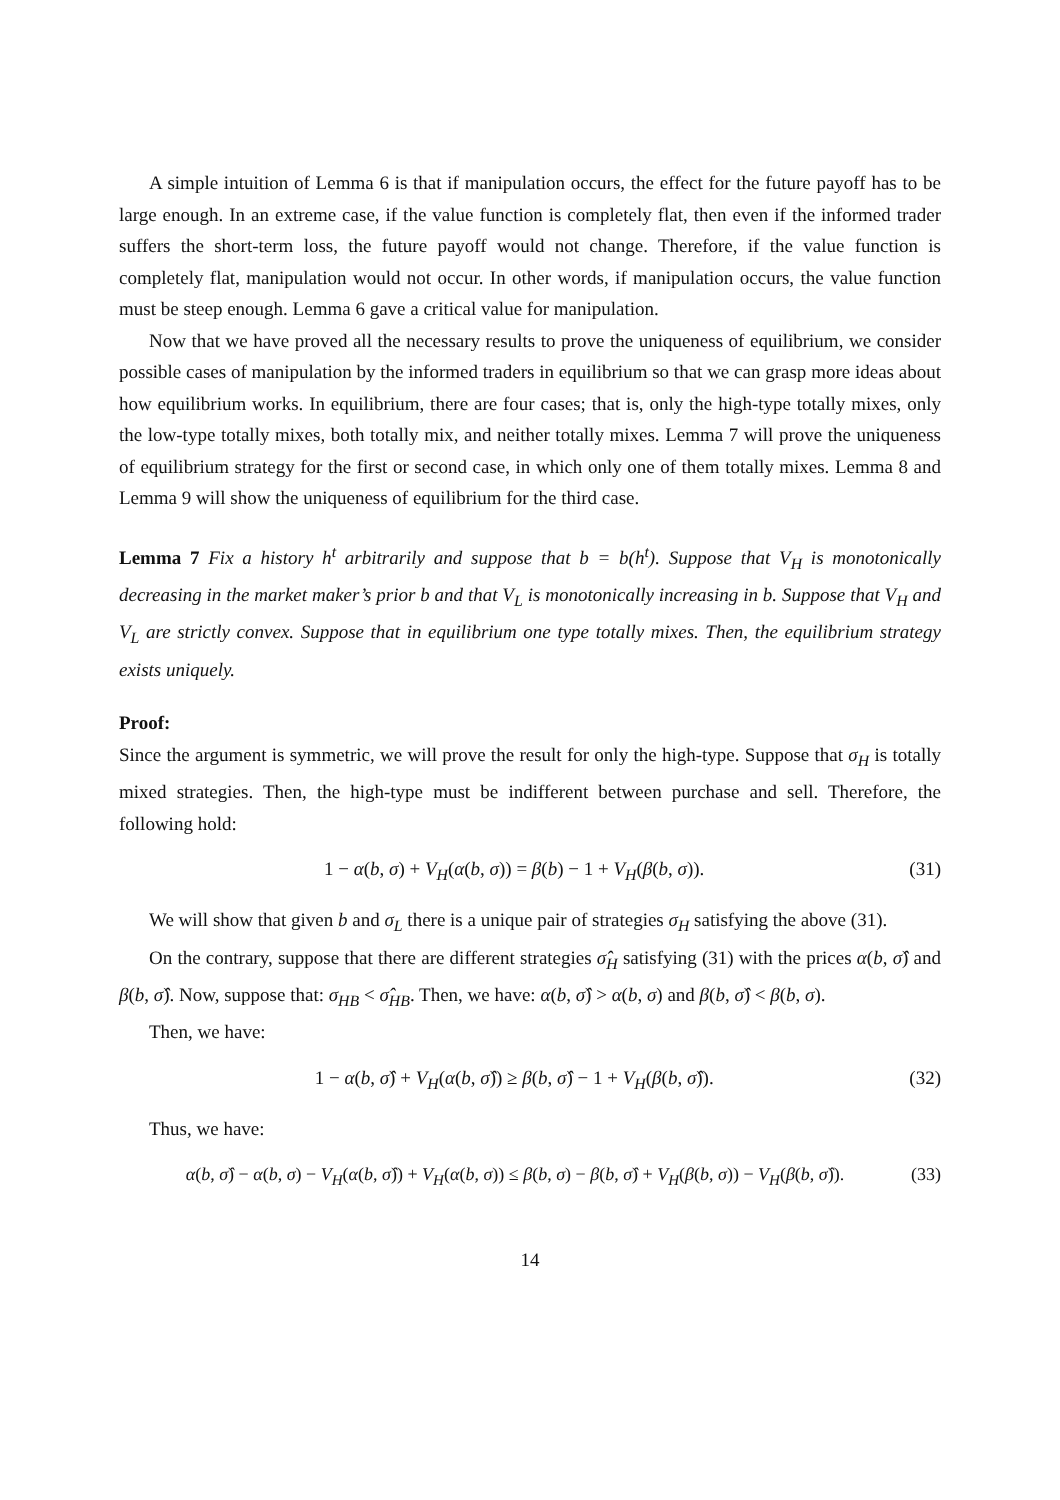A simple intuition of Lemma 6 is that if manipulation occurs, the effect for the future payoff has to be large enough. In an extreme case, if the value function is completely flat, then even if the informed trader suffers the short-term loss, the future payoff would not change. Therefore, if the value function is completely flat, manipulation would not occur. In other words, if manipulation occurs, the value function must be steep enough. Lemma 6 gave a critical value for manipulation.
Now that we have proved all the necessary results to prove the uniqueness of equilibrium, we consider possible cases of manipulation by the informed traders in equilibrium so that we can grasp more ideas about how equilibrium works. In equilibrium, there are four cases; that is, only the high-type totally mixes, only the low-type totally mixes, both totally mix, and neither totally mixes. Lemma 7 will prove the uniqueness of equilibrium strategy for the first or second case, in which only one of them totally mixes. Lemma 8 and Lemma 9 will show the uniqueness of equilibrium for the third case.
Lemma 7 Fix a history h<sup>t</sup> arbitrarily and suppose that b = b(h<sup>t</sup>). Suppose that V<sub>H</sub> is monotonically decreasing in the market maker’s prior b and that V<sub>L</sub> is monotonically increasing in b. Suppose that V<sub>H</sub> and V<sub>L</sub> are strictly convex. Suppose that in equilibrium one type totally mixes. Then, the equilibrium strategy exists uniquely.
Proof:
Since the argument is symmetric, we will prove the result for only the high-type. Suppose that σ<sub>H</sub> is totally mixed strategies. Then, the high-type must be indifferent between purchase and sell. Therefore, the following hold:
1 − α(b, σ) + V<sub>H</sub>(α(b, σ)) = β(b) − 1 + V<sub>H</sub>(β(b, σ)). (31)
We will show that given b and σ<sub>L</sub> there is a unique pair of strategies σ<sub>H</sub> satisfying the above (31).
On the contrary, suppose that there are different strategies σ̂<sub>H</sub> satisfying (31) with the prices α(b, σ̂) and β(b, σ̂). Now, suppose that: σ<sub>HB</sub> < σ̂<sub>HB</sub>. Then, we have: α(b, σ̂) > α(b, σ) and β(b, σ̂) < β(b, σ).
Then, we have:
1 − α(b, σ̂) + V<sub>H</sub>(α(b, σ̂)) ≥ β(b, σ̂) − 1 + V<sub>H</sub>(β(b, σ̂)). (32)
Thus, we have:
α(b, σ̂) − α(b, σ) − V<sub>H</sub>(α(b, σ̂)) + V<sub>H</sub>(α(b, σ)) ≤ β(b, σ) − β(b, σ̂) + V<sub>H</sub>(β(b, σ)) − V<sub>H</sub>(β(b, σ̂)). (33)
14